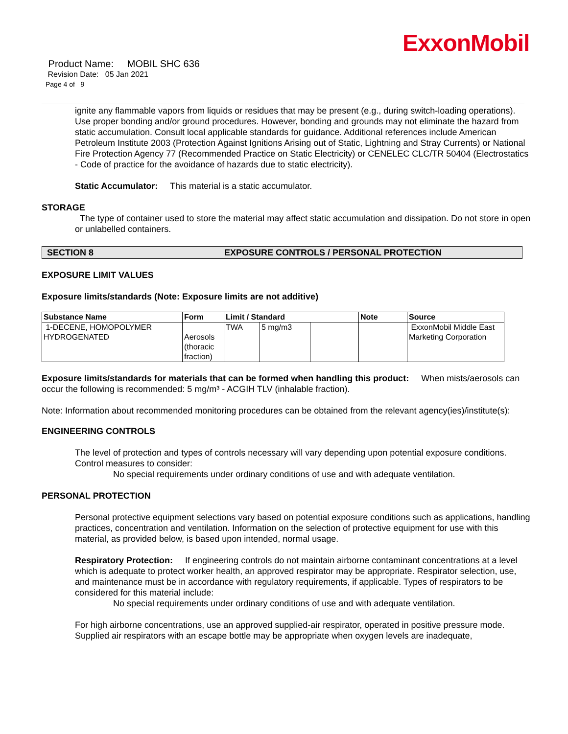ExxonMobil
Product Name: MOBIL SHC 636
Revision Date: 05 Jan 2021
Page 4 of 9
ignite any flammable vapors from liquids or residues that may be present (e.g., during switch-loading operations). Use proper bonding and/or ground procedures. However, bonding and grounds may not eliminate the hazard from static accumulation. Consult local applicable standards for guidance. Additional references include American Petroleum Institute 2003 (Protection Against Ignitions Arising out of Static, Lightning and Stray Currents) or National Fire Protection Agency 77 (Recommended Practice on Static Electricity) or CENELEC CLC/TR 50404 (Electrostatics - Code of practice for the avoidance of hazards due to static electricity).
Static Accumulator: This material is a static accumulator.
STORAGE
The type of container used to store the material may affect static accumulation and dissipation. Do not store in open or unlabelled containers.
SECTION 8 EXPOSURE CONTROLS / PERSONAL PROTECTION
EXPOSURE LIMIT VALUES
Exposure limits/standards (Note: Exposure limits are not additive)
| Substance Name | Form | Limit / Standard | | | Note | Source |
| --- | --- | --- | --- | --- | --- | --- |
| 1-DECENE, HOMOPOLYMER HYDROGENATED | Aerosols (thoracic fraction) | TWA | 5 mg/m3 | | | ExxonMobil Middle East Marketing Corporation |
Exposure limits/standards for materials that can be formed when handling this product: When mists/aerosols can occur the following is recommended: 5 mg/m³ - ACGIH TLV (inhalable fraction).
Note: Information about recommended monitoring procedures can be obtained from the relevant agency(ies)/institute(s):
ENGINEERING CONTROLS
The level of protection and types of controls necessary will vary depending upon potential exposure conditions. Control measures to consider:
No special requirements under ordinary conditions of use and with adequate ventilation.
PERSONAL PROTECTION
Personal protective equipment selections vary based on potential exposure conditions such as applications, handling practices, concentration and ventilation. Information on the selection of protective equipment for use with this material, as provided below, is based upon intended, normal usage.
Respiratory Protection: If engineering controls do not maintain airborne contaminant concentrations at a level which is adequate to protect worker health, an approved respirator may be appropriate. Respirator selection, use, and maintenance must be in accordance with regulatory requirements, if applicable. Types of respirators to be considered for this material include:
No special requirements under ordinary conditions of use and with adequate ventilation.
For high airborne concentrations, use an approved supplied-air respirator, operated in positive pressure mode. Supplied air respirators with an escape bottle may be appropriate when oxygen levels are inadequate,